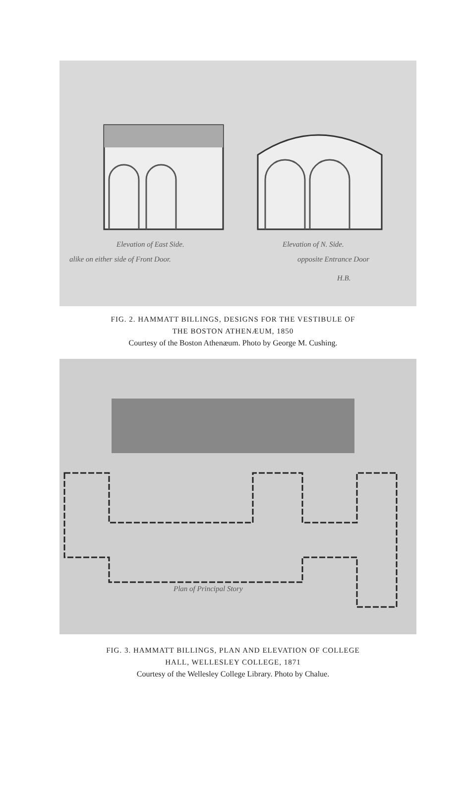Elevation of East Side. Elevation of N. Side.
alike on either side of Front Door.
opposite Entrance Door
H.B.
FIG. 2. HAMMATT BILLINGS, DESIGNS FOR THE VESTIBULE OF
THE BOSTON ATHENÆUM, 1850
Courtesy of the Boston Athenæum. Photo by George M. Cushing.
Plan of Principal Story
FIG. 3. HAMMATT BILLINGS, PLAN AND ELEVATION OF COLLEGE
HALL, WELLESLEY COLLEGE, 1871
Courtesy of the Wellesley College Library. Photo by Chalue.